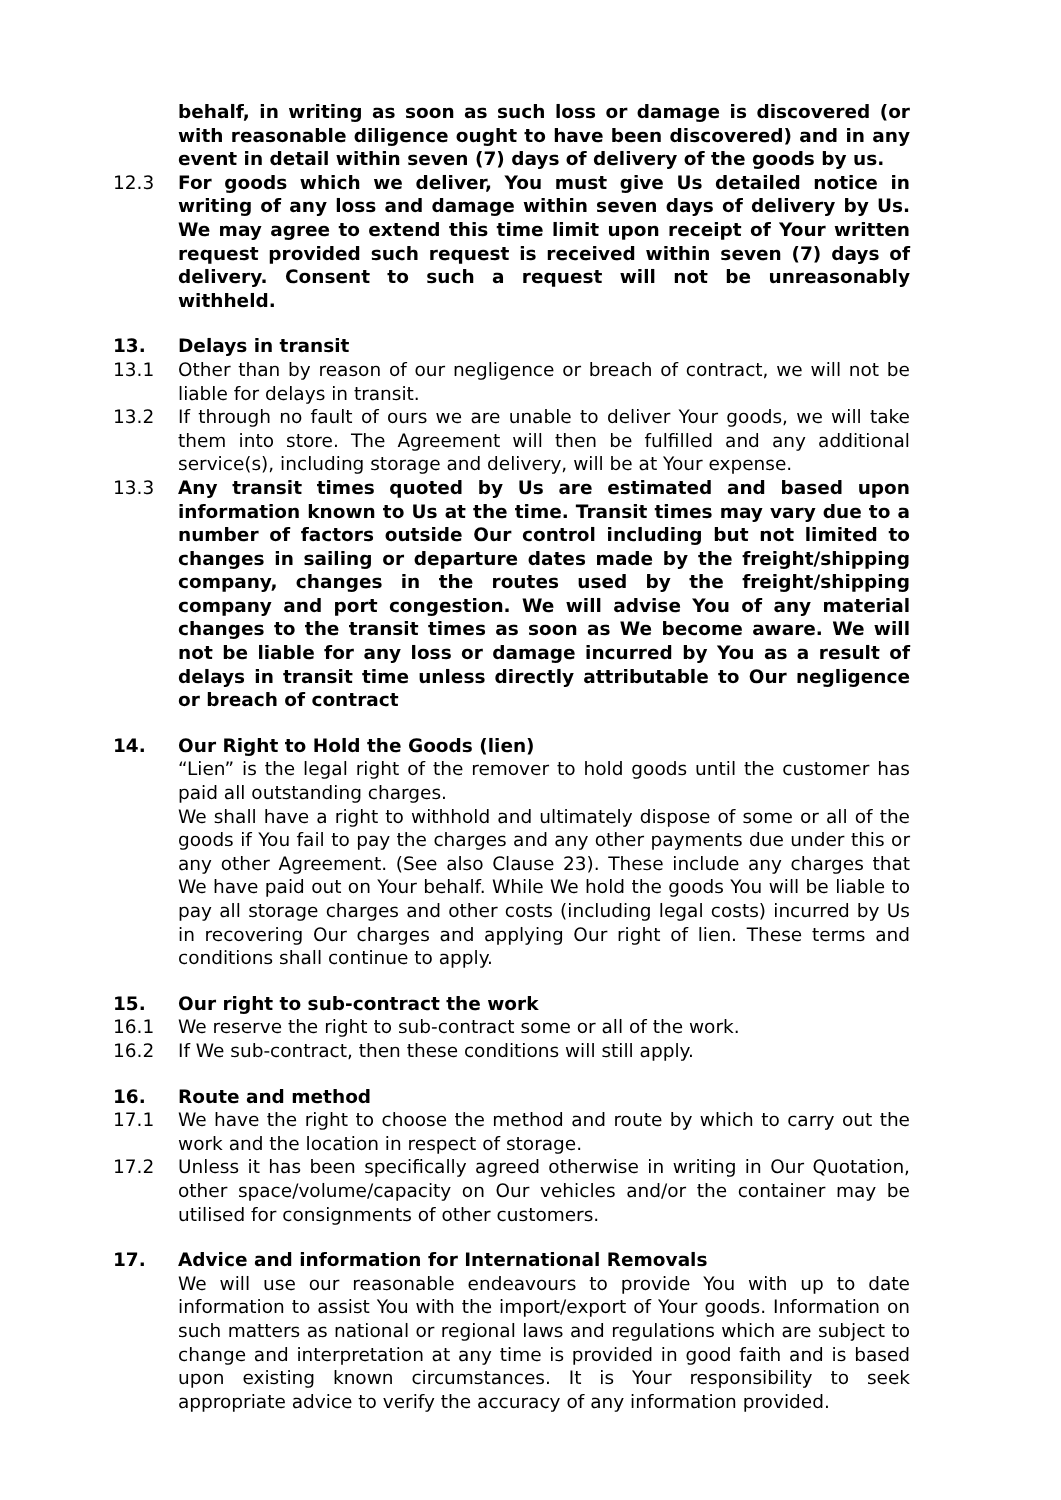behalf, in writing as soon as such loss or damage is discovered (or with reasonable diligence ought to have been discovered) and in any event in detail within seven (7) days of delivery of the goods by us.
12.3 For goods which we deliver, You must give Us detailed notice in writing of any loss and damage within seven days of delivery by Us. We may agree to extend this time limit upon receipt of Your written request provided such request is received within seven (7) days of delivery. Consent to such a request will not be unreasonably withheld.
13. Delays in transit
13.1 Other than by reason of our negligence or breach of contract, we will not be liable for delays in transit.
13.2 If through no fault of ours we are unable to deliver Your goods, we will take them into store. The Agreement will then be fulfilled and any additional service(s), including storage and delivery, will be at Your expense.
13.3 Any transit times quoted by Us are estimated and based upon information known to Us at the time. Transit times may vary due to a number of factors outside Our control including but not limited to changes in sailing or departure dates made by the freight/shipping company, changes in the routes used by the freight/shipping company and port congestion. We will advise You of any material changes to the transit times as soon as We become aware. We will not be liable for any loss or damage incurred by You as a result of delays in transit time unless directly attributable to Our negligence or breach of contract
14. Our Right to Hold the Goods (lien)
“Lien” is the legal right of the remover to hold goods until the customer has paid all outstanding charges.
We shall have a right to withhold and ultimately dispose of some or all of the goods if You fail to pay the charges and any other payments due under this or any other Agreement. (See also Clause 23). These include any charges that We have paid out on Your behalf. While We hold the goods You will be liable to pay all storage charges and other costs (including legal costs) incurred by Us in recovering Our charges and applying Our right of lien. These terms and conditions shall continue to apply.
15. Our right to sub-contract the work
16.1 We reserve the right to sub-contract some or all of the work.
16.2 If We sub-contract, then these conditions will still apply.
16. Route and method
17.1 We have the right to choose the method and route by which to carry out the work and the location in respect of storage.
17.2 Unless it has been specifically agreed otherwise in writing in Our Quotation, other space/volume/capacity on Our vehicles and/or the container may be utilised for consignments of other customers.
17. Advice and information for International Removals
We will use our reasonable endeavours to provide You with up to date information to assist You with the import/export of Your goods. Information on such matters as national or regional laws and regulations which are subject to change and interpretation at any time is provided in good faith and is based upon existing known circumstances. It is Your responsibility to seek appropriate advice to verify the accuracy of any information provided.